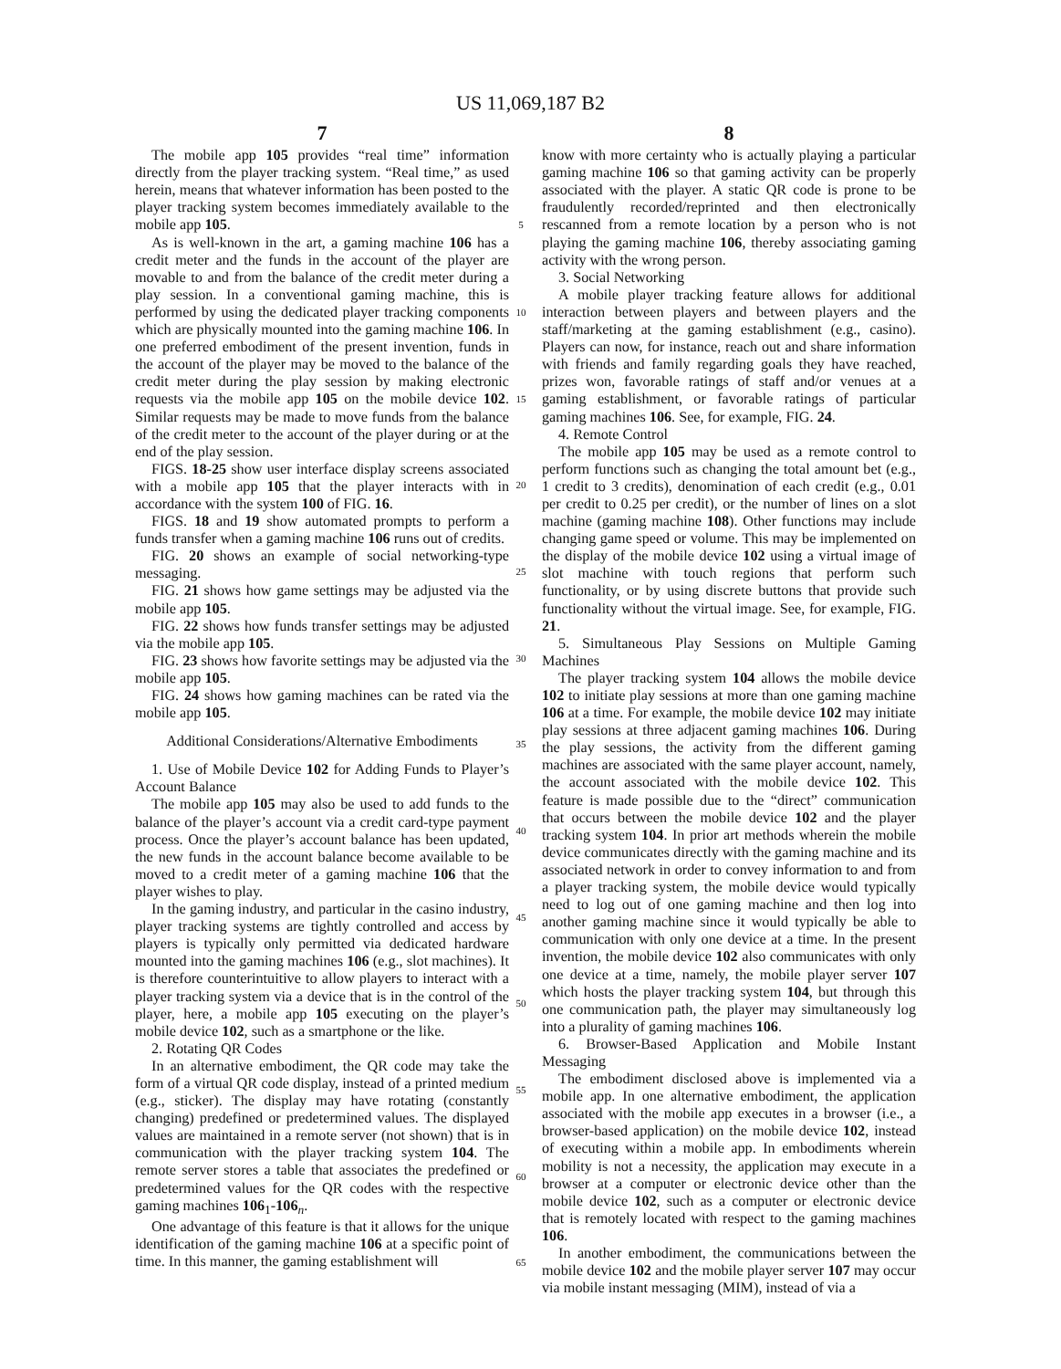US 11,069,187 B2
7
The mobile app 105 provides “real time” information directly from the player tracking system. “Real time,” as used herein, means that whatever information has been posted to the player tracking system becomes immediately available to the mobile app 105.
As is well-known in the art, a gaming machine 106 has a credit meter and the funds in the account of the player are movable to and from the balance of the credit meter during a play session. In a conventional gaming machine, this is performed by using the dedicated player tracking components which are physically mounted into the gaming machine 106. In one preferred embodiment of the present invention, funds in the account of the player may be moved to the balance of the credit meter during the play session by making electronic requests via the mobile app 105 on the mobile device 102. Similar requests may be made to move funds from the balance of the credit meter to the account of the player during or at the end of the play session.
FIGS. 18-25 show user interface display screens associated with a mobile app 105 that the player interacts with in accordance with the system 100 of FIG. 16.
FIGS. 18 and 19 show automated prompts to perform a funds transfer when a gaming machine 106 runs out of credits.
FIG. 20 shows an example of social networking-type messaging.
FIG. 21 shows how game settings may be adjusted via the mobile app 105.
FIG. 22 shows how funds transfer settings may be adjusted via the mobile app 105.
FIG. 23 shows how favorite settings may be adjusted via the mobile app 105.
FIG. 24 shows how gaming machines can be rated via the mobile app 105.
Additional Considerations/Alternative Embodiments
1. Use of Mobile Device 102 for Adding Funds to Player’s Account Balance
The mobile app 105 may also be used to add funds to the balance of the player’s account via a credit card-type payment process. Once the player’s account balance has been updated, the new funds in the account balance become available to be moved to a credit meter of a gaming machine 106 that the player wishes to play.
In the gaming industry, and particular in the casino industry, player tracking systems are tightly controlled and access by players is typically only permitted via dedicated hardware mounted into the gaming machines 106 (e.g., slot machines). It is therefore counterintuitive to allow players to interact with a player tracking system via a device that is in the control of the player, here, a mobile app 105 executing on the player’s mobile device 102, such as a smartphone or the like.
2. Rotating QR Codes
In an alternative embodiment, the QR code may take the form of a virtual QR code display, instead of a printed medium (e.g., sticker). The display may have rotating (constantly changing) predefined or predetermined values. The displayed values are maintained in a remote server (not shown) that is in communication with the player tracking system 104. The remote server stores a table that associates the predefined or predetermined values for the QR codes with the respective gaming machines 106<sub>1</sub>-106<sub>n</sub>.
One advantage of this feature is that it allows for the unique identification of the gaming machine 106 at a specific point of time. In this manner, the gaming establishment will
8
know with more certainty who is actually playing a particular gaming machine 106 so that gaming activity can be properly associated with the player. A static QR code is prone to be fraudulently recorded/reprinted and then electronically rescanned from a remote location by a person who is not playing the gaming machine 106, thereby associating gaming activity with the wrong person.
3. Social Networking
A mobile player tracking feature allows for additional interaction between players and between players and the staff/marketing at the gaming establishment (e.g., casino). Players can now, for instance, reach out and share information with friends and family regarding goals they have reached, prizes won, favorable ratings of staff and/or venues at a gaming establishment, or favorable ratings of particular gaming machines 106. See, for example, FIG. 24.
4. Remote Control
The mobile app 105 may be used as a remote control to perform functions such as changing the total amount bet (e.g., 1 credit to 3 credits), denomination of each credit (e.g., 0.01 per credit to 0.25 per credit), or the number of lines on a slot machine (gaming machine 108). Other functions may include changing game speed or volume. This may be implemented on the display of the mobile device 102 using a virtual image of slot machine with touch regions that perform such functionality, or by using discrete buttons that provide such functionality without the virtual image. See, for example, FIG. 21.
5. Simultaneous Play Sessions on Multiple Gaming Machines
The player tracking system 104 allows the mobile device 102 to initiate play sessions at more than one gaming machine 106 at a time. For example, the mobile device 102 may initiate play sessions at three adjacent gaming machines 106. During the play sessions, the activity from the different gaming machines are associated with the same player account, namely, the account associated with the mobile device 102. This feature is made possible due to the “direct” communication that occurs between the mobile device 102 and the player tracking system 104. In prior art methods wherein the mobile device communicates directly with the gaming machine and its associated network in order to convey information to and from a player tracking system, the mobile device would typically need to log out of one gaming machine and then log into another gaming machine since it would typically be able to communication with only one device at a time. In the present invention, the mobile device 102 also communicates with only one device at a time, namely, the mobile player server 107 which hosts the player tracking system 104, but through this one communication path, the player may simultaneously log into a plurality of gaming machines 106.
6. Browser-Based Application and Mobile Instant Messaging
The embodiment disclosed above is implemented via a mobile app. In one alternative embodiment, the application associated with the mobile app executes in a browser (i.e., a browser-based application) on the mobile device 102, instead of executing within a mobile app. In embodiments wherein mobility is not a necessity, the application may execute in a browser at a computer or electronic device other than the mobile device 102, such as a computer or electronic device that is remotely located with respect to the gaming machines 106.
In another embodiment, the communications between the mobile device 102 and the mobile player server 107 may occur via mobile instant messaging (MIM), instead of via a
5
10
15
20
25
30
35
40
45
50
55
60
65